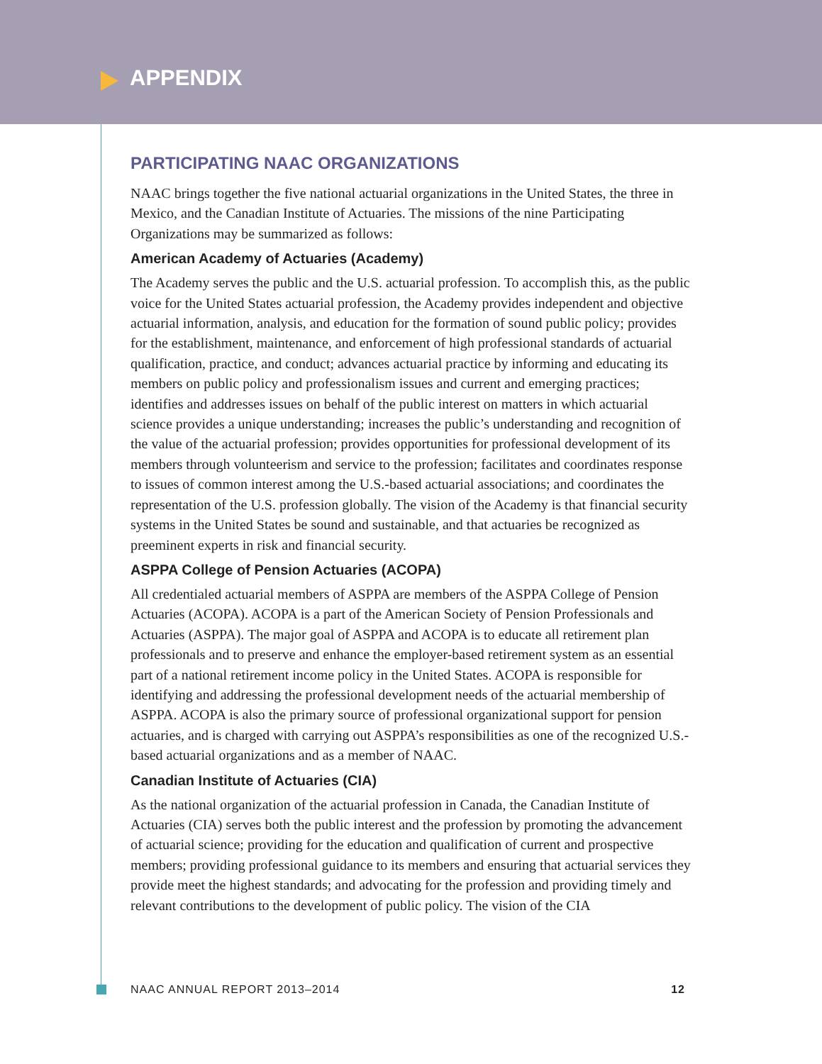APPENDIX
PARTICIPATING NAAC ORGANIZATIONS
NAAC brings together the five national actuarial organizations in the United States, the three in Mexico, and the Canadian Institute of Actuaries. The missions of the nine Participating Organizations may be summarized as follows:
American Academy of Actuaries (Academy)
The Academy serves the public and the U.S. actuarial profession. To accomplish this, as the public voice for the United States actuarial profession, the Academy provides independent and objective actuarial information, analysis, and education for the formation of sound public policy; provides for the establishment, maintenance, and enforcement of high professional standards of actuarial qualification, practice, and conduct; advances actuarial practice by informing and educating its members on public policy and professionalism issues and current and emerging practices; identifies and addresses issues on behalf of the public interest on matters in which actuarial science provides a unique understanding; increases the public’s understanding and recognition of the value of the actuarial profession; provides opportunities for professional development of its members through volunteerism and service to the profession; facilitates and coordinates response to issues of common interest among the U.S.-based actuarial associations; and coordinates the representation of the U.S. profession globally. The vision of the Academy is that financial security systems in the United States be sound and sustainable, and that actuaries be recognized as preeminent experts in risk and financial security.
ASPPA College of Pension Actuaries (ACOPA)
All credentialed actuarial members of ASPPA are members of the ASPPA College of Pension Actuaries (ACOPA). ACOPA is a part of the American Society of Pension Professionals and Actuaries (ASPPA). The major goal of ASPPA and ACOPA is to educate all retirement plan professionals and to preserve and enhance the employer-based retirement system as an essential part of a national retirement income policy in the United States. ACOPA is responsible for identifying and addressing the professional development needs of the actuarial membership of ASPPA. ACOPA is also the primary source of professional organizational support for pension actuaries, and is charged with carrying out ASPPA’s responsibilities as one of the recognized U.S.-based actuarial organizations and as a member of NAAC.
Canadian Institute of Actuaries (CIA)
As the national organization of the actuarial profession in Canada, the Canadian Institute of Actuaries (CIA) serves both the public interest and the profession by promoting the advancement of actuarial science; providing for the education and qualification of current and prospective members; providing professional guidance to its members and ensuring that actuarial services they provide meet the highest standards; and advocating for the profession and providing timely and relevant contributions to the development of public policy. The vision of the CIA
NAAC ANNUAL REPORT 2013–2014 12